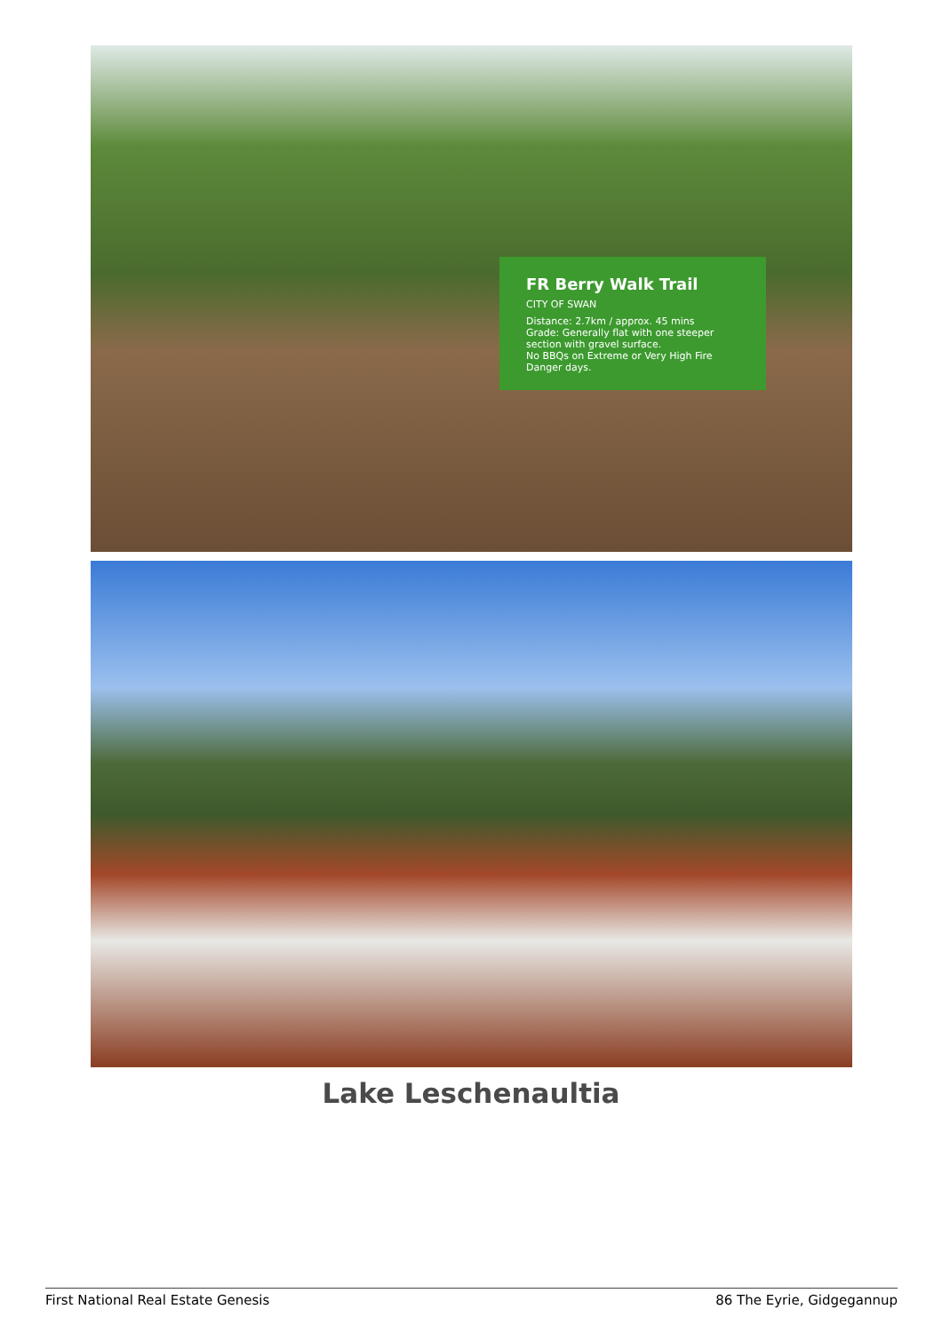FR Berry Walk Trail
CITY OF SWAN
Distance: 2.7km / approx. 45 mins
Grade: Generally flat with one steeper section with gravel surface.
No BBQs on Extreme or Very High Fire Danger days.
Lake Leschenaultia
First National Real Estate Genesis 86 The Eyrie, Gidgegannup